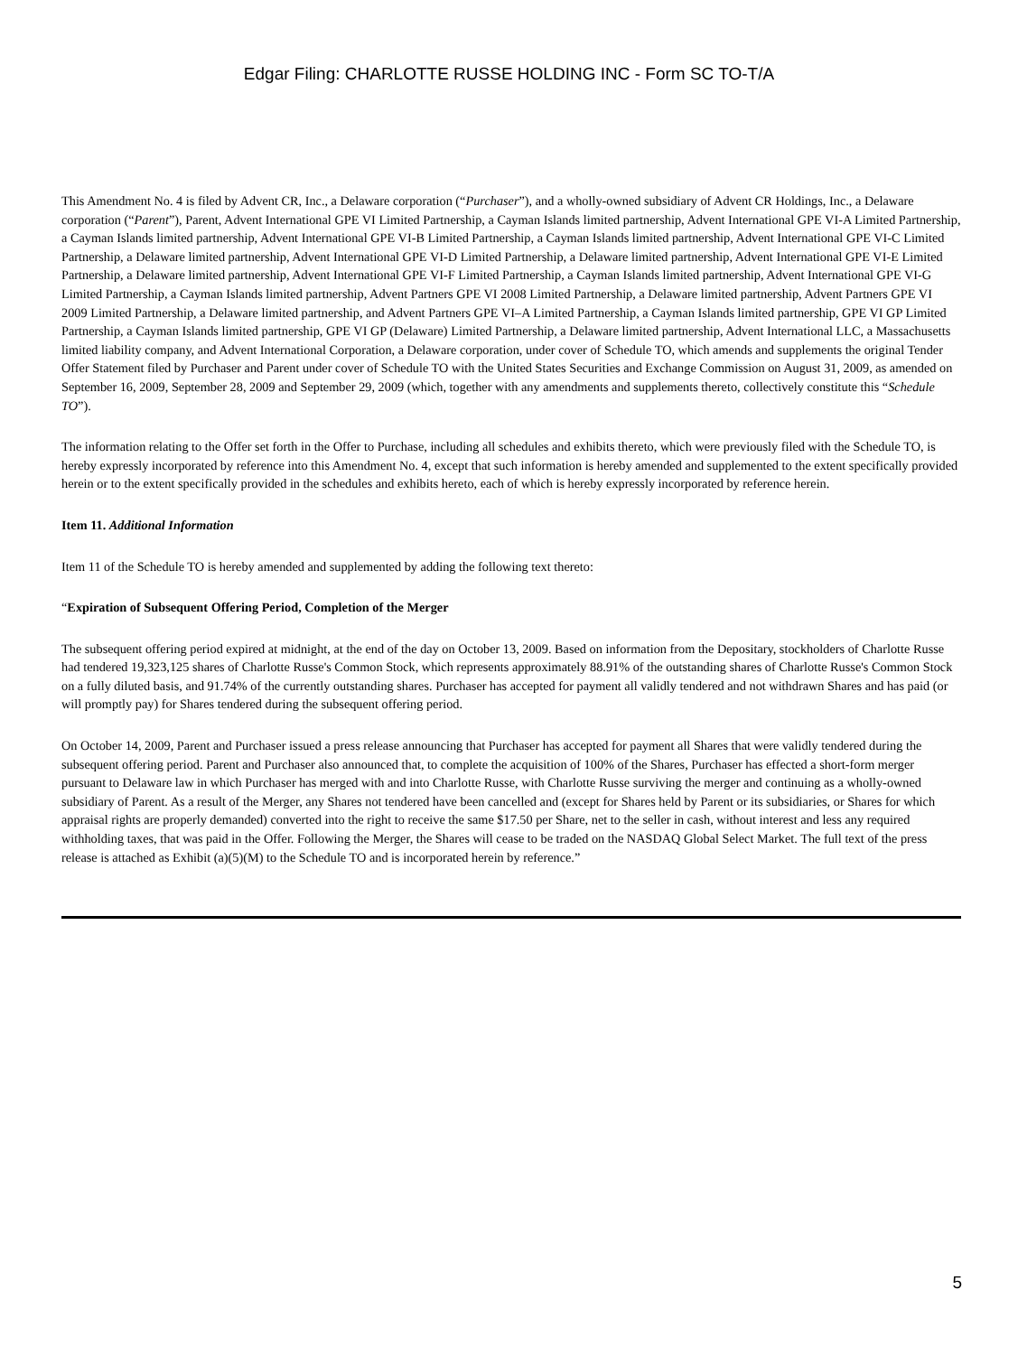Edgar Filing: CHARLOTTE RUSSE HOLDING INC - Form SC TO-T/A
This Amendment No. 4 is filed by Advent CR, Inc., a Delaware corporation (“Purchaser”), and a wholly-owned subsidiary of Advent CR Holdings, Inc., a Delaware corporation (“Parent”), Parent, Advent International GPE VI Limited Partnership, a Cayman Islands limited partnership, Advent International GPE VI-A Limited Partnership, a Cayman Islands limited partnership, Advent International GPE VI-B Limited Partnership, a Cayman Islands limited partnership, Advent International GPE VI-C Limited Partnership, a Delaware limited partnership, Advent International GPE VI-D Limited Partnership, a Delaware limited partnership, Advent International GPE VI-E Limited Partnership, a Delaware limited partnership, Advent International GPE VI-F Limited Partnership, a Cayman Islands limited partnership, Advent International GPE VI-G Limited Partnership, a Cayman Islands limited partnership, Advent Partners GPE VI 2008 Limited Partnership, a Delaware limited partnership, Advent Partners GPE VI 2009 Limited Partnership, a Delaware limited partnership, and Advent Partners GPE VI–A Limited Partnership, a Cayman Islands limited partnership, GPE VI GP Limited Partnership, a Cayman Islands limited partnership, GPE VI GP (Delaware) Limited Partnership, a Delaware limited partnership, Advent International LLC, a Massachusetts limited liability company, and Advent International Corporation, a Delaware corporation, under cover of Schedule TO, which amends and supplements the original Tender Offer Statement filed by Purchaser and Parent under cover of Schedule TO with the United States Securities and Exchange Commission on August 31, 2009, as amended on September 16, 2009, September 28, 2009 and September 29, 2009 (which, together with any amendments and supplements thereto, collectively constitute this “Schedule TO”).
The information relating to the Offer set forth in the Offer to Purchase, including all schedules and exhibits thereto, which were previously filed with the Schedule TO, is hereby expressly incorporated by reference into this Amendment No. 4, except that such information is hereby amended and supplemented to the extent specifically provided herein or to the extent specifically provided in the schedules and exhibits hereto, each of which is hereby expressly incorporated by reference herein.
Item 11. Additional Information
Item 11 of the Schedule TO is hereby amended and supplemented by adding the following text thereto:
“Expiration of Subsequent Offering Period, Completion of the Merger
The subsequent offering period expired at midnight, at the end of the day on October 13, 2009. Based on information from the Depositary, stockholders of Charlotte Russe had tendered 19,323,125 shares of Charlotte Russe's Common Stock, which represents approximately 88.91% of the outstanding shares of Charlotte Russe's Common Stock on a fully diluted basis, and 91.74% of the currently outstanding shares. Purchaser has accepted for payment all validly tendered and not withdrawn Shares and has paid (or will promptly pay) for Shares tendered during the subsequent offering period.
On October 14, 2009, Parent and Purchaser issued a press release announcing that Purchaser has accepted for payment all Shares that were validly tendered during the subsequent offering period. Parent and Purchaser also announced that, to complete the acquisition of 100% of the Shares, Purchaser has effected a short-form merger pursuant to Delaware law in which Purchaser has merged with and into Charlotte Russe, with Charlotte Russe surviving the merger and continuing as a wholly-owned subsidiary of Parent. As a result of the Merger, any Shares not tendered have been cancelled and (except for Shares held by Parent or its subsidiaries, or Shares for which appraisal rights are properly demanded) converted into the right to receive the same $17.50 per Share, net to the seller in cash, without interest and less any required withholding taxes, that was paid in the Offer. Following the Merger, the Shares will cease to be traded on the NASDAQ Global Select Market. The full text of the press release is attached as Exhibit (a)(5)(M) to the Schedule TO and is incorporated herein by reference.”
5